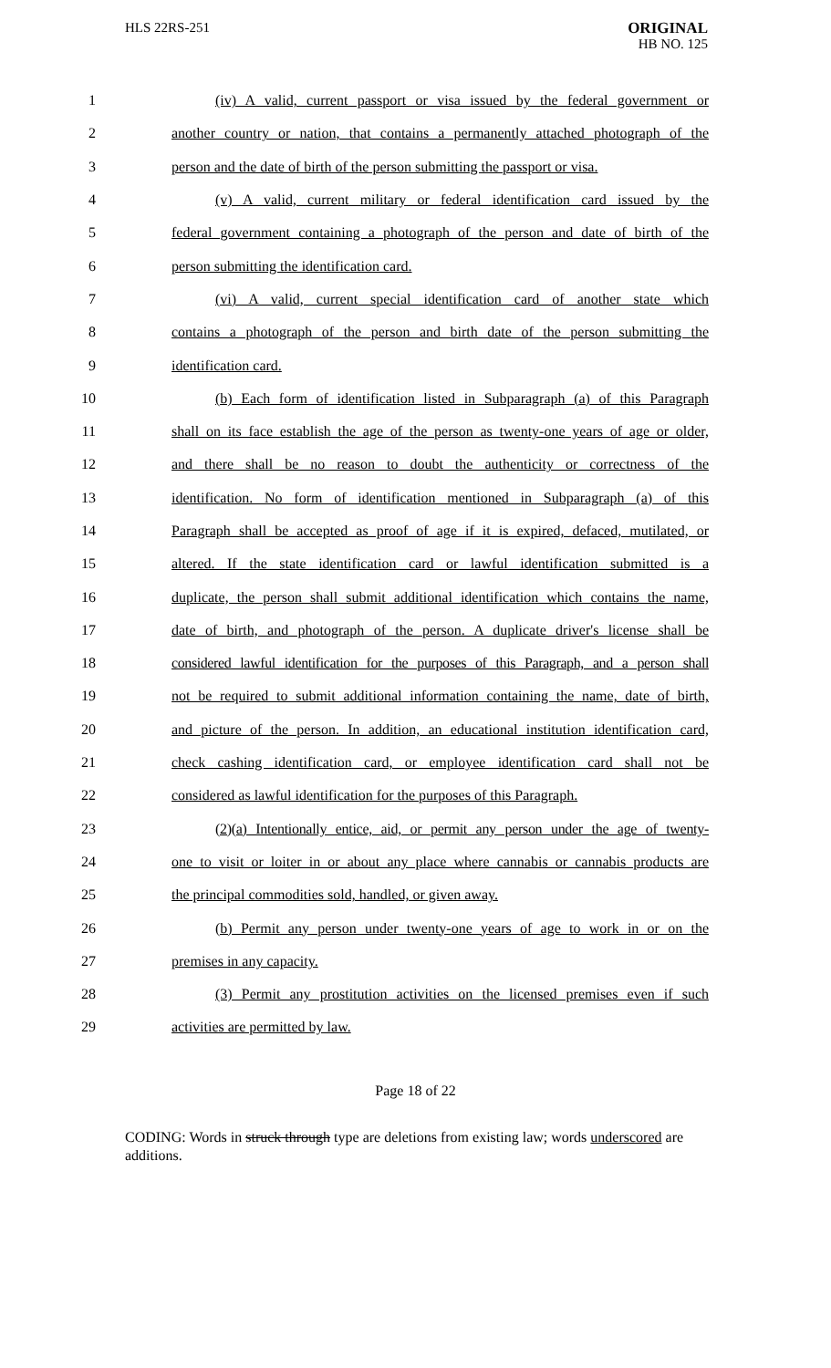HLS 22RS-251
ORIGINAL
HB NO. 125
1 (iv) A valid, current passport or visa issued by the federal government or
2 another country or nation, that contains a permanently attached photograph of the
3 person and the date of birth of the person submitting the passport or visa.
4 (v) A valid, current military or federal identification card issued by the
5 federal government containing a photograph of the person and date of birth of the
6 person submitting the identification card.
7 (vi) A valid, current special identification card of another state which
8 contains a photograph of the person and birth date of the person submitting the
9 identification card.
10 (b) Each form of identification listed in Subparagraph (a) of this Paragraph
11 shall on its face establish the age of the person as twenty-one years of age or older,
12 and there shall be no reason to doubt the authenticity or correctness of the
13 identification. No form of identification mentioned in Subparagraph (a) of this
14 Paragraph shall be accepted as proof of age if it is expired, defaced, mutilated, or
15 altered. If the state identification card or lawful identification submitted is a
16 duplicate, the person shall submit additional identification which contains the name,
17 date of birth, and photograph of the person. A duplicate driver's license shall be
18 considered lawful identification for the purposes of this Paragraph, and a person shall
19 not be required to submit additional information containing the name, date of birth,
20 and picture of the person. In addition, an educational institution identification card,
21 check cashing identification card, or employee identification card shall not be
22 considered as lawful identification for the purposes of this Paragraph.
23 (2)(a) Intentionally entice, aid, or permit any person under the age of twenty-
24 one to visit or loiter in or about any place where cannabis or cannabis products are
25 the principal commodities sold, handled, or given away.
26 (b) Permit any person under twenty-one years of age to work in or on the
27 premises in any capacity.
28 (3) Permit any prostitution activities on the licensed premises even if such
29 activities are permitted by law.
Page 18 of 22
CODING: Words in struck through type are deletions from existing law; words underscored are additions.